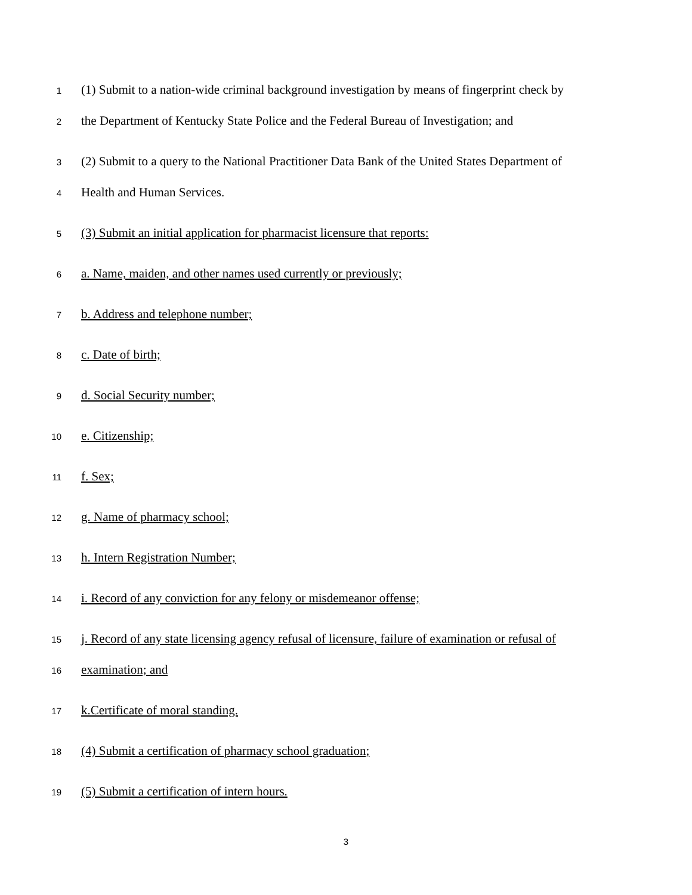1 (1) Submit to a nation-wide criminal background investigation by means of fingerprint check by
2 the Department of Kentucky State Police and the Federal Bureau of Investigation; and
3 (2) Submit to a query to the National Practitioner Data Bank of the United States Department of
4 Health and Human Services.
5 (3) Submit an initial application for pharmacist licensure that reports:
6 a. Name, maiden, and other names used currently or previously;
7 b. Address and telephone number;
8 c. Date of birth;
9 d. Social Security number;
10 e. Citizenship;
11 f. Sex;
12 g. Name of pharmacy school;
13 h. Intern Registration Number;
14 i. Record of any conviction for any felony or misdemeanor offense;
15 j. Record of any state licensing agency refusal of licensure, failure of examination or refusal of
16 examination; and
17 k.Certificate of moral standing.
18 (4) Submit a certification of pharmacy school graduation;
19 (5) Submit a certification of intern hours.
3